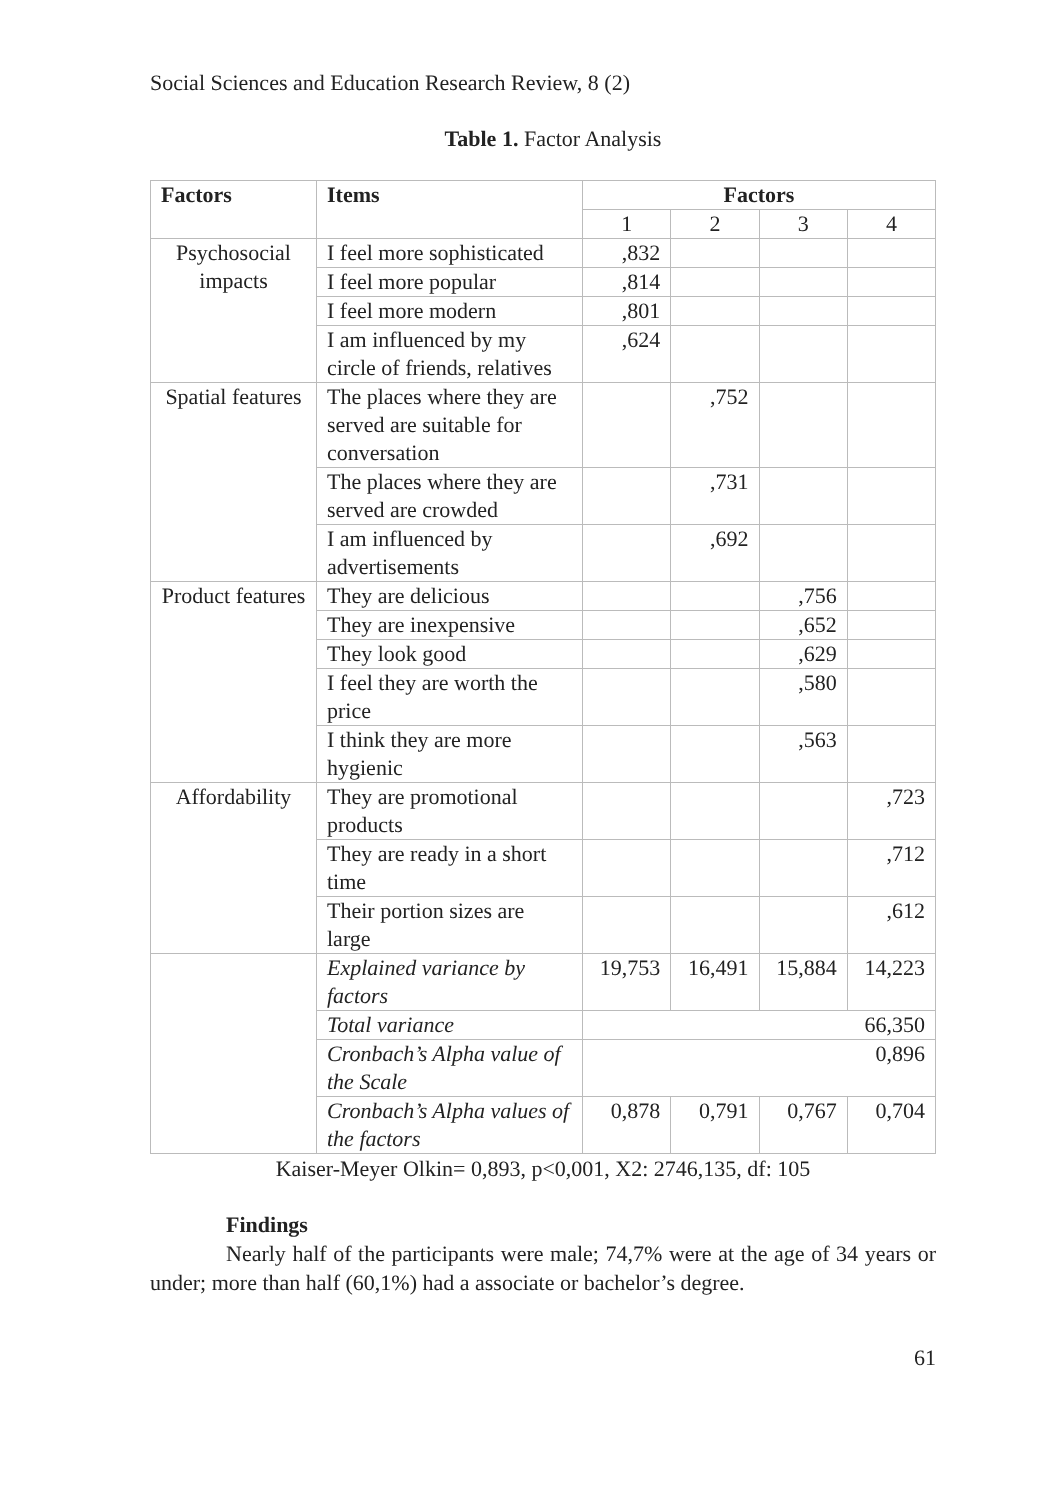Social Sciences and Education Research Review, 8 (2)
Table 1. Factor Analysis
| Factors | Items | Factors | | | |
| --- | --- | --- | --- | --- | --- |
| | | 1 | 2 | 3 | 4 |
| Psychosocial impacts | I feel more sophisticated | ,832 | | | |
| | I feel more popular | ,814 | | | |
| | I feel more modern | ,801 | | | |
| | I am influenced by my circle of friends, relatives | ,624 | | | |
| Spatial features | The places where they are served are suitable for conversation | | ,752 | | |
| | The places where they are served are crowded | | ,731 | | |
| | I am influenced by advertisements | | ,692 | | |
| Product features | They are delicious | | | ,756 | |
| | They are inexpensive | | | ,652 | |
| | They look good | | | ,629 | |
| | I feel they are worth the price | | | ,580 | |
| | I think they are more hygienic | | | ,563 | |
| Affordability | They are promotional products | | | | ,723 |
| | They are ready in a short time | | | | ,712 |
| | Their portion sizes are large | | | | ,612 |
| | Explained variance by factors | 19,753 | 16,491 | 15,884 | 14,223 |
| | Total variance | 66,350 | | | |
| | Cronbach’s Alpha value of the Scale | 0,896 | | | |
| | Cronbach’s Alpha values of the factors | 0,878 | 0,791 | 0,767 | 0,704 |
Kaiser-Meyer Olkin= 0,893, p<0,001, X2: 2746,135, df: 105
Findings
Nearly half of the participants were male; 74,7% were at the age of 34 years or under; more than half (60,1%) had a associate or bachelor’s degree.
61